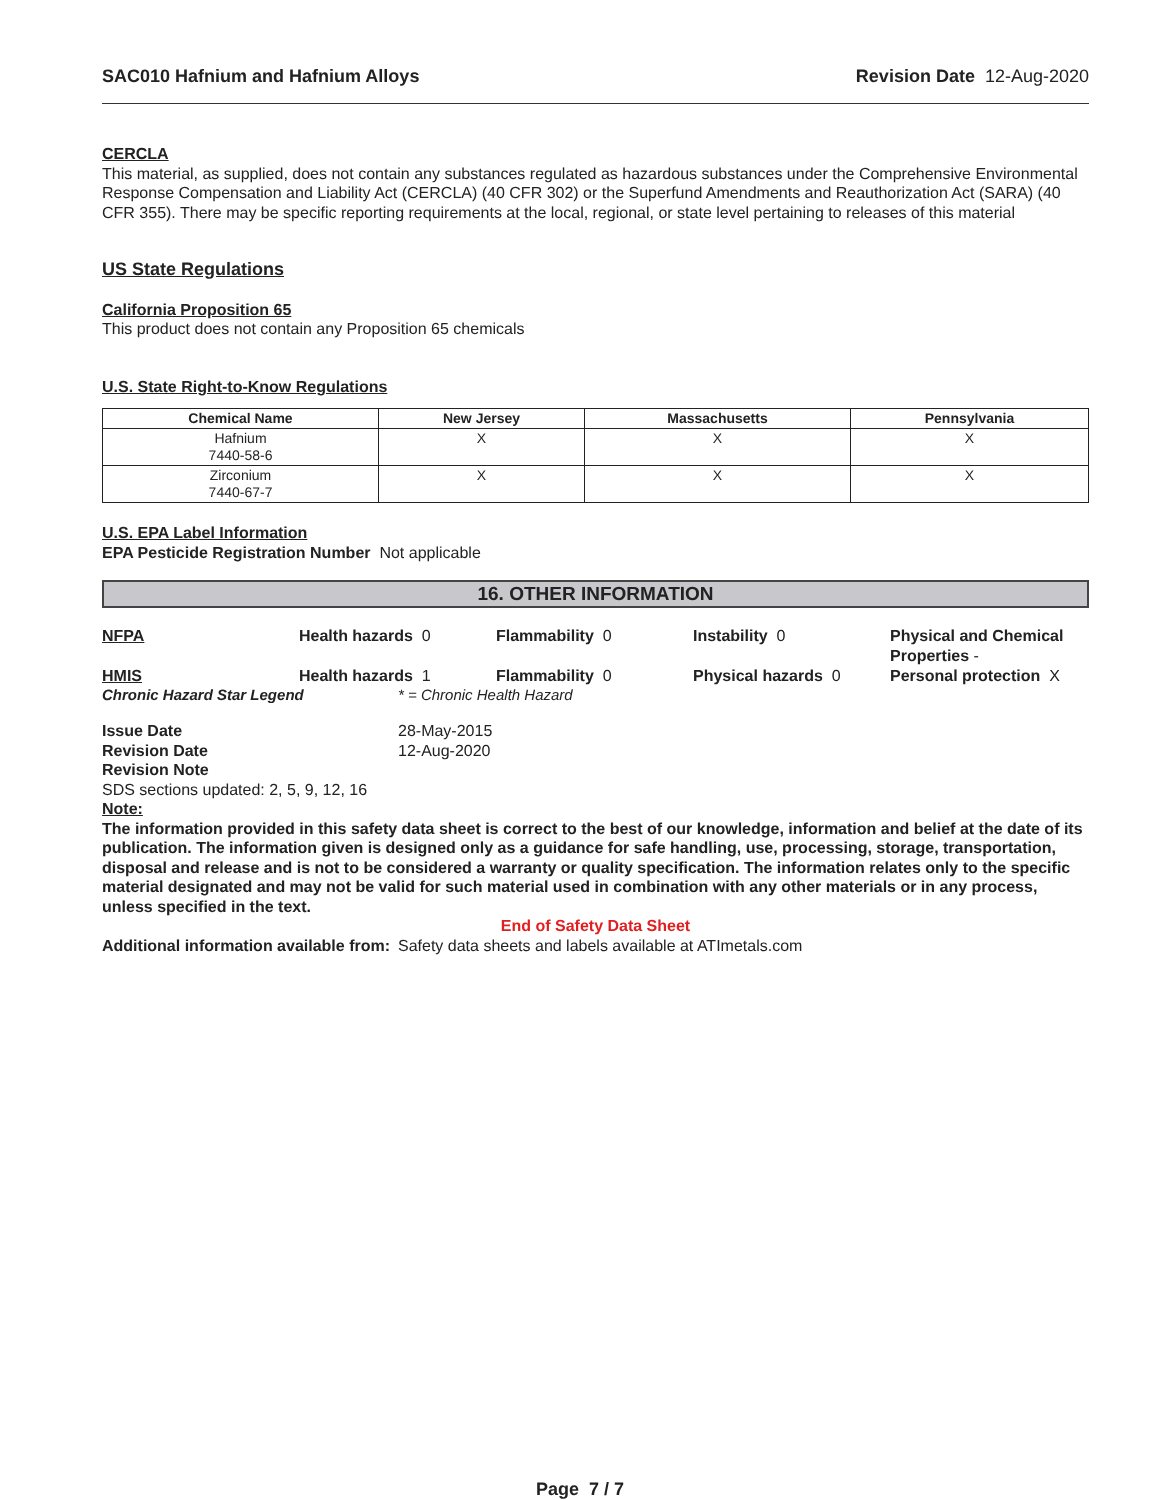SAC010 Hafnium and Hafnium Alloys Revision Date 12-Aug-2020
CERCLA
This material, as supplied, does not contain any substances regulated as hazardous substances under the Comprehensive Environmental Response Compensation and Liability Act (CERCLA) (40 CFR 302) or the Superfund Amendments and Reauthorization Act (SARA) (40 CFR 355). There may be specific reporting requirements at the local, regional, or state level pertaining to releases of this material
US State Regulations
California Proposition 65
This product does not contain any Proposition 65 chemicals
U.S. State Right-to-Know Regulations
| Chemical Name | New Jersey | Massachusetts | Pennsylvania |
| --- | --- | --- | --- |
| Hafnium 7440-58-6 | X | X | X |
| Zirconium 7440-67-7 | X | X | X |
U.S. EPA Label Information
EPA Pesticide Registration Number Not applicable
16. OTHER INFORMATION
NFPA
Health hazards 0
Flammability 0
Instability 0
Physical and Chemical Properties -
HMIS
Health hazards 1
Flammability 0
Physical hazards 0
Personal protection X
Chronic Hazard Star Legend * = Chronic Health Hazard
Issue Date 28-May-2015 Revision Date 12-Aug-2020 Revision Note
SDS sections updated: 2, 5, 9, 12, 16
Note:
The information provided in this safety data sheet is correct to the best of our knowledge, information and belief at the date of its publication. The information given is designed only as a guidance for safe handling, use, processing, storage, transportation, disposal and release and is not to be considered a warranty or quality specification. The information relates only to the specific material designated and may not be valid for such material used in combination with any other materials or in any process, unless specified in the text.
End of Safety Data Sheet
Additional information available from: Safety data sheets and labels available at ATImetals.com
Page 7 / 7